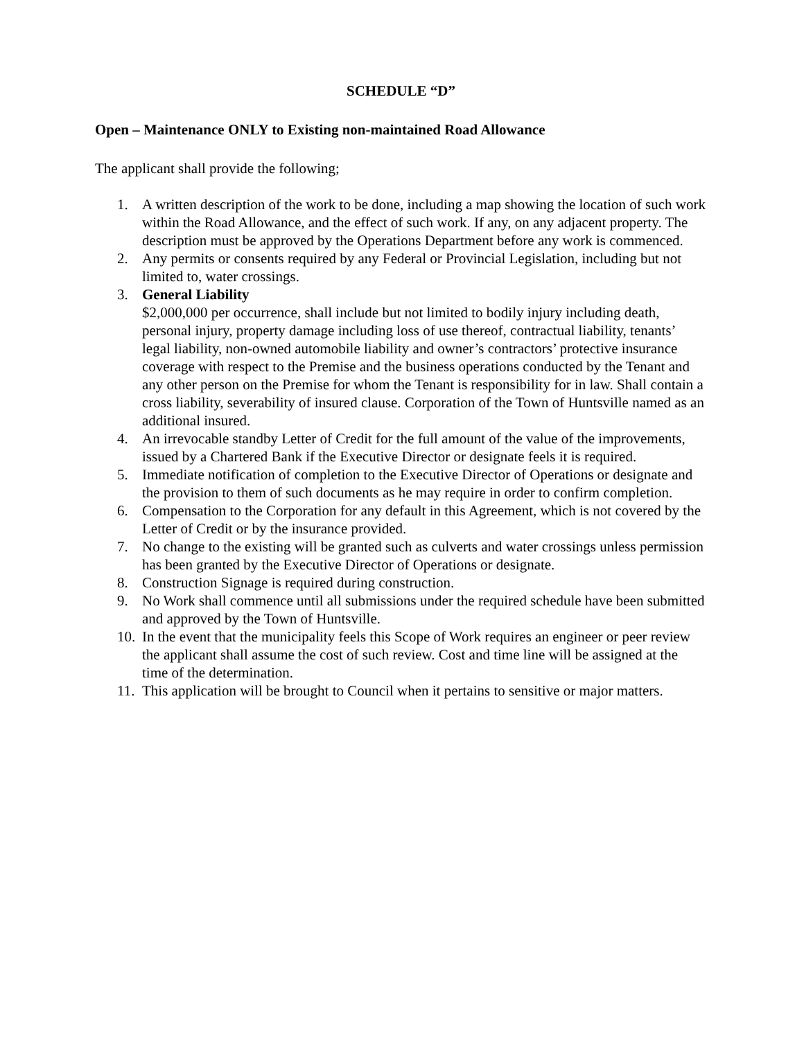SCHEDULE “D”
Open – Maintenance ONLY to Existing non-maintained Road Allowance
The applicant shall provide the following;
1. A written description of the work to be done, including a map showing the location of such work within the Road Allowance, and the effect of such work. If any, on any adjacent property. The description must be approved by the Operations Department before any work is commenced.
2. Any permits or consents required by any Federal or Provincial Legislation, including but not limited to, water crossings.
3. General Liability
$2,000,000 per occurrence, shall include but not limited to bodily injury including death, personal injury, property damage including loss of use thereof, contractual liability, tenants’ legal liability, non-owned automobile liability and owner’s contractors’ protective insurance coverage with respect to the Premise and the business operations conducted by the Tenant and any other person on the Premise for whom the Tenant is responsibility for in law. Shall contain a cross liability, severability of insured clause. Corporation of the Town of Huntsville named as an additional insured.
4. An irrevocable standby Letter of Credit for the full amount of the value of the improvements, issued by a Chartered Bank if the Executive Director or designate feels it is required.
5. Immediate notification of completion to the Executive Director of Operations or designate and the provision to them of such documents as he may require in order to confirm completion.
6. Compensation to the Corporation for any default in this Agreement, which is not covered by the Letter of Credit or by the insurance provided.
7. No change to the existing will be granted such as culverts and water crossings unless permission has been granted by the Executive Director of Operations or designate.
8. Construction Signage is required during construction.
9. No Work shall commence until all submissions under the required schedule have been submitted and approved by the Town of Huntsville.
10. In the event that the municipality feels this Scope of Work requires an engineer or peer review the applicant shall assume the cost of such review. Cost and time line will be assigned at the time of the determination.
11. This application will be brought to Council when it pertains to sensitive or major matters.